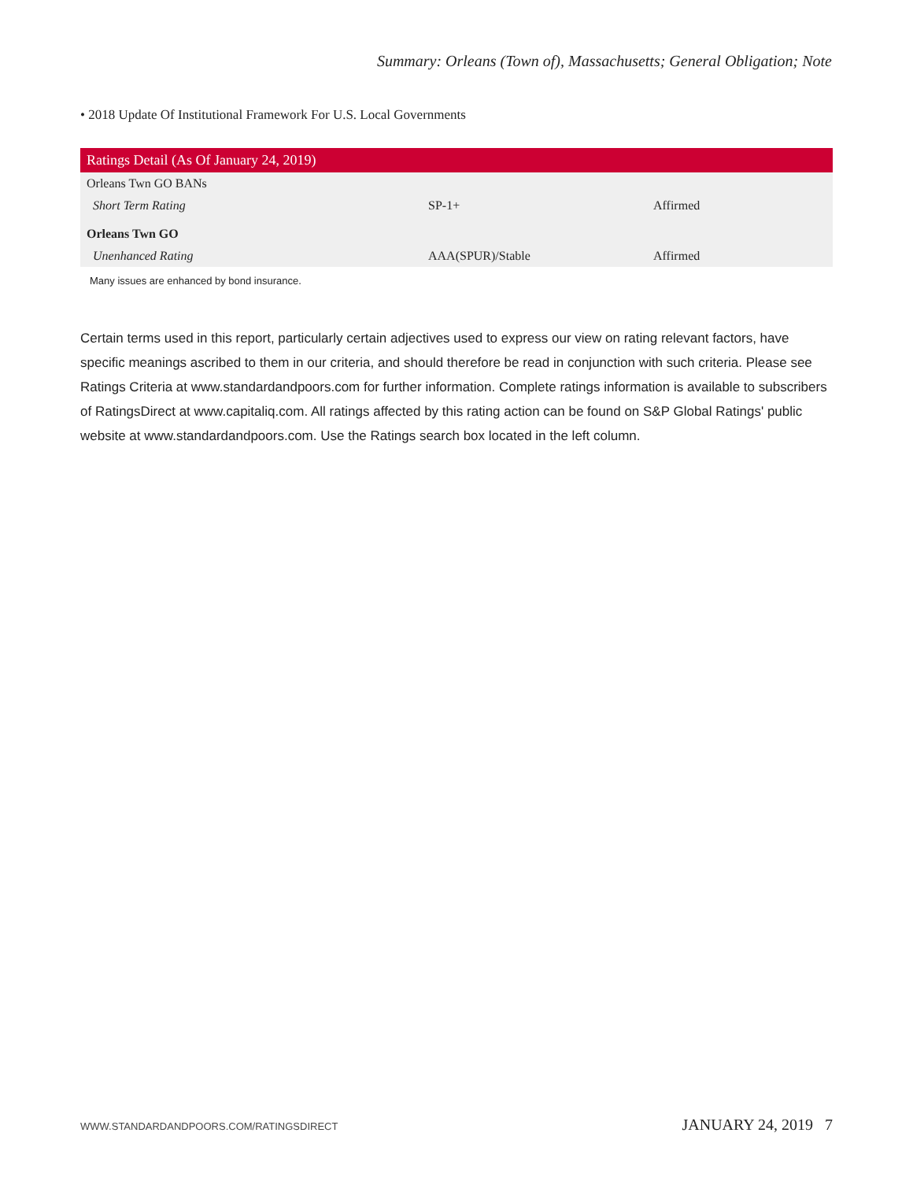Summary: Orleans (Town of), Massachusetts; General Obligation; Note
• 2018 Update Of Institutional Framework For U.S. Local Governments
| Ratings Detail (As Of January 24, 2019) | | |
| --- | --- | --- |
| Orleans Twn GO BANs | | |
| Short Term Rating | SP-1+ | Affirmed |
| Orleans Twn GO | | |
| Unenhanced Rating | AAA(SPUR)/Stable | Affirmed |
Many issues are enhanced by bond insurance.
Certain terms used in this report, particularly certain adjectives used to express our view on rating relevant factors, have specific meanings ascribed to them in our criteria, and should therefore be read in conjunction with such criteria. Please see Ratings Criteria at www.standardandpoors.com for further information. Complete ratings information is available to subscribers of RatingsDirect at www.capitaliq.com. All ratings affected by this rating action can be found on S&P Global Ratings' public website at www.standardandpoors.com. Use the Ratings search box located in the left column.
WWW.STANDARDANDPOORS.COM/RATINGSDIRECT JANUARY 24, 2019 7